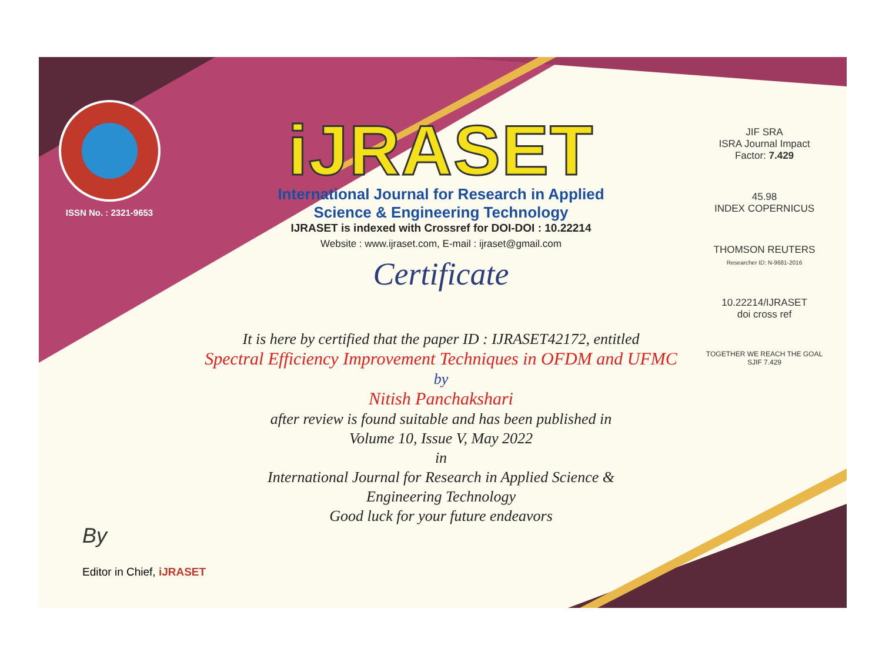ISSN No. : 2321-9653
iJRASET
International Journal for Research in Applied
Science & Engineering Technology
IJRASET is indexed with Crossref for DOI-DOI : 10.22214
Website : www.ijraset.com, E-mail : ijraset@gmail.com
Certificate
It is here by certified that the paper ID : IJRASET42172, entitled
Spectral Efficiency Improvement Techniques in OFDM and UFMC
by
Nitish Panchakshari
after review is found suitable and has been published in
Volume 10, Issue V, May 2022
in
International Journal for Research in Applied Science &
Engineering Technology
Good luck for your future endeavors
JIF SRA
ISRA Journal Impact
Factor: 7.429
45.98
INDEX COPERNICUS
THOMSON REUTERS
Researcher ID: N-9681-2016
10.22214/IJRASET
doi cross ref
TOGETHER WE REACH THE GOAL
SJIF 7.429
By
Editor in Chief, iJRASET